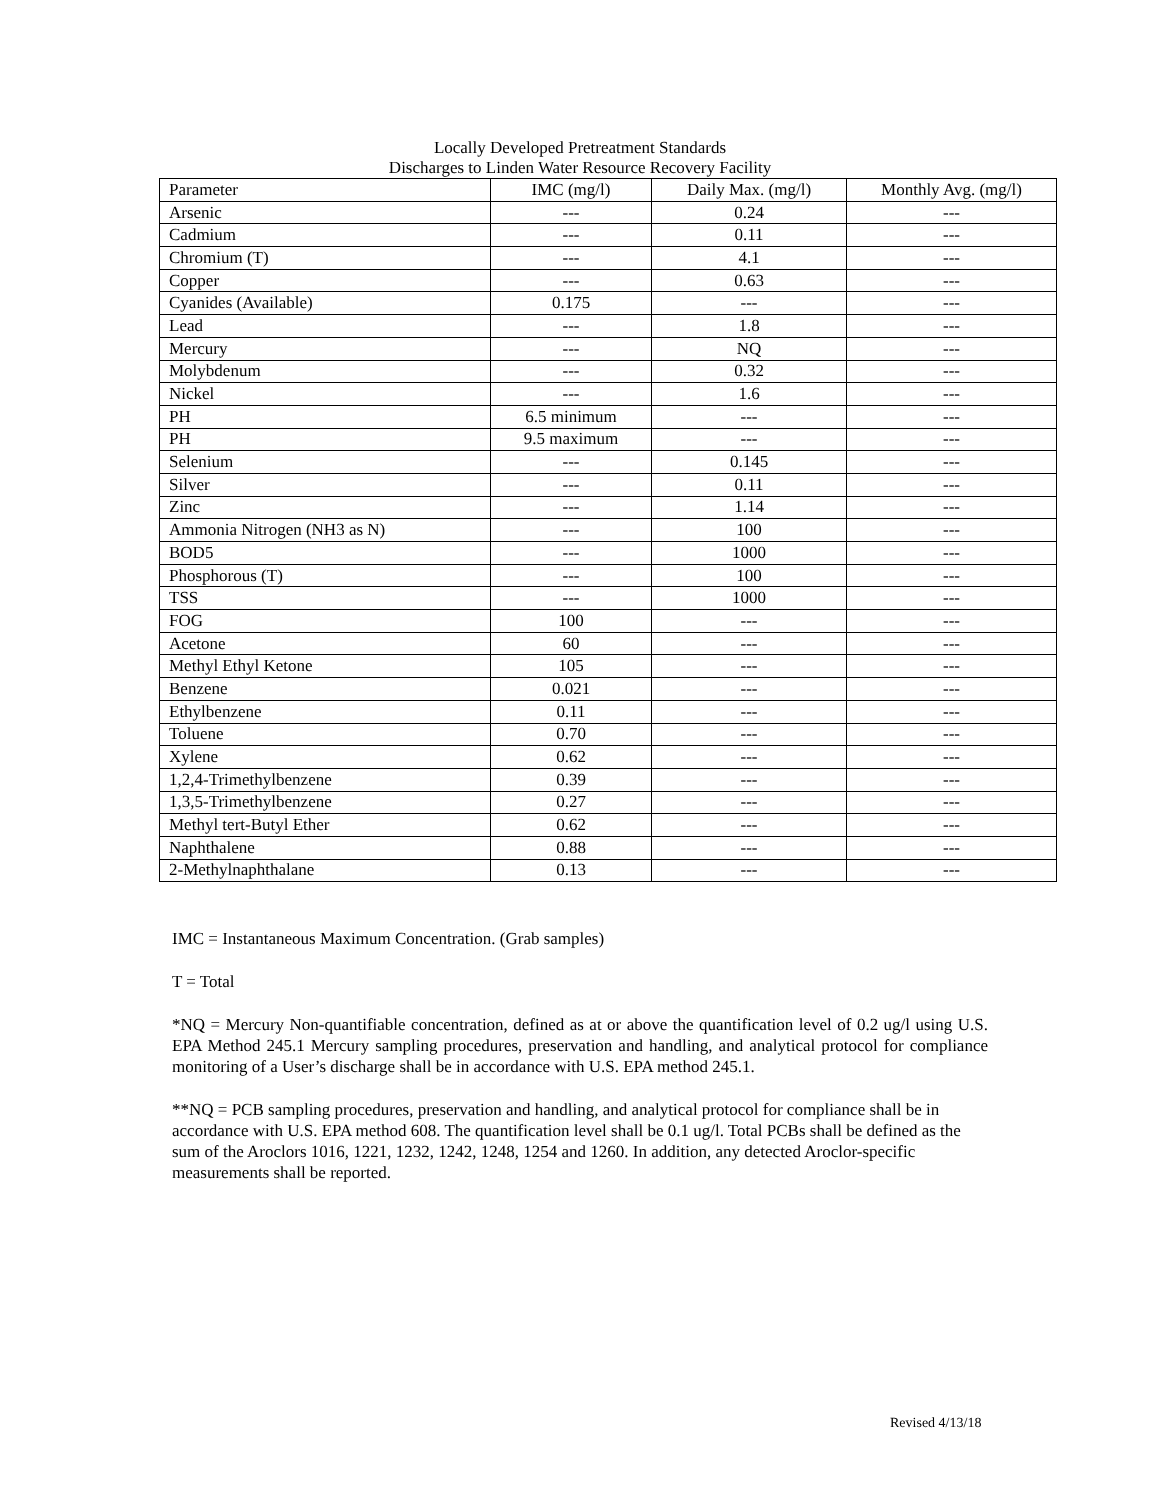Locally Developed Pretreatment Standards
Discharges to Linden Water Resource Recovery Facility
| Parameter | IMC (mg/l) | Daily Max. (mg/l) | Monthly Avg. (mg/l) |
| --- | --- | --- | --- |
| Arsenic | --- | 0.24 | --- |
| Cadmium | --- | 0.11 | --- |
| Chromium (T) | --- | 4.1 | --- |
| Copper | --- | 0.63 | --- |
| Cyanides (Available) | 0.175 | --- | --- |
| Lead | --- | 1.8 | --- |
| Mercury | --- | NQ | --- |
| Molybdenum | --- | 0.32 | --- |
| Nickel | --- | 1.6 | --- |
| PH | 6.5 minimum | --- | --- |
| PH | 9.5 maximum | --- | --- |
| Selenium | --- | 0.145 | --- |
| Silver | --- | 0.11 | --- |
| Zinc | --- | 1.14 | --- |
| Ammonia Nitrogen (NH3 as N) | --- | 100 | --- |
| BOD5 | --- | 1000 | --- |
| Phosphorous (T) | --- | 100 | --- |
| TSS | --- | 1000 | --- |
| FOG | 100 | --- | --- |
| Acetone | 60 | --- | --- |
| Methyl Ethyl Ketone | 105 | --- | --- |
| Benzene | 0.021 | --- | --- |
| Ethylbenzene | 0.11 | --- | --- |
| Toluene | 0.70 | --- | --- |
| Xylene | 0.62 | --- | --- |
| 1,2,4-Trimethylbenzene | 0.39 | --- | --- |
| 1,3,5-Trimethylbenzene | 0.27 | --- | --- |
| Methyl tert-Butyl Ether | 0.62 | --- | --- |
| Naphthalene | 0.88 | --- | --- |
| 2-Methylnaphthalane | 0.13 | --- | --- |
IMC = Instantaneous Maximum Concentration. (Grab samples)
T = Total
*NQ = Mercury Non-quantifiable concentration, defined as at or above the quantification level of 0.2 ug/l using U.S. EPA Method 245.1 Mercury sampling procedures, preservation and handling, and analytical protocol for compliance monitoring of a User’s discharge shall be in accordance with U.S. EPA method 245.1.
**NQ = PCB sampling procedures, preservation and handling, and analytical protocol for compliance shall be in accordance with U.S. EPA method 608. The quantification level shall be 0.1 ug/l. Total PCBs shall be defined as the sum of the Aroclors 1016, 1221, 1232, 1242, 1248, 1254 and 1260. In addition, any detected Aroclor-specific measurements shall be reported.
Revised 4/13/18